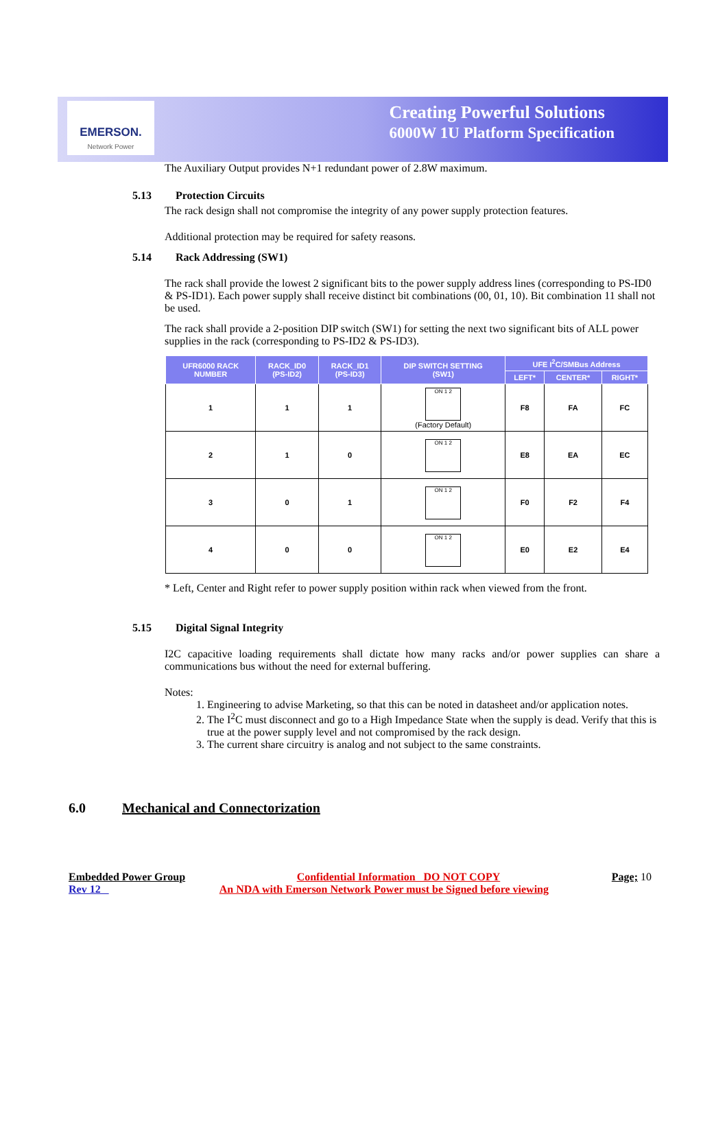EMERSON.
Network Power
Creating Powerful Solutions
6000W 1U Platform Specification
The Auxiliary Output provides N+1 redundant power of 2.8W maximum.
5.13 Protection Circuits
The rack design shall not compromise the integrity of any power supply protection features.
Additional protection may be required for safety reasons.
5.14 Rack Addressing (SW1)
The rack shall provide the lowest 2 significant bits to the power supply address lines (corresponding to PS-ID0 & PS-ID1). Each power supply shall receive distinct bit combinations (00, 01, 10). Bit combination 11 shall not be used.
The rack shall provide a 2-position DIP switch (SW1) for setting the next two significant bits of ALL power supplies in the rack (corresponding to PS-ID2 & PS-ID3).
| UFR6000 RACK NUMBER | RACK_ID0 (PS-ID2) | RACK_ID1 (PS-ID3) | DIP SWITCH SETTING (SW1) | UFE I<sup>2</sup>C/SMBus Address | | |
| --- | --- | --- | --- | --- | --- | --- |
| | | | | LEFT* | CENTER* | RIGHT* |
| 1 | 1 | 1 | ON 1 2 (Factory Default) | F8 | FA | FC |
| 2 | 1 | 0 | ON 1 2 | E8 | EA | EC |
| 3 | 0 | 1 | ON 1 2 | F0 | F2 | F4 |
| 4 | 0 | 0 | ON 1 2 | E0 | E2 | E4 |
* Left, Center and Right refer to power supply position within rack when viewed from the front.
5.15 Digital Signal Integrity
I2C capacitive loading requirements shall dictate how many racks and/or power supplies can share a communications bus without the need for external buffering.
Notes:
1. Engineering to advise Marketing, so that this can be noted in datasheet and/or application notes.
2. The I<sup>2</sup>C must disconnect and go to a High Impedance State when the supply is dead. Verify that this is true at the power supply level and not compromised by the rack design.
3. The current share circuitry is analog and not subject to the same constraints.
6.0 Mechanical and Connectorization
Embedded Power Group Confidential Information DO NOT COPY Page; 10
Rev 12 An NDA with Emerson Network Power must be Signed before viewing